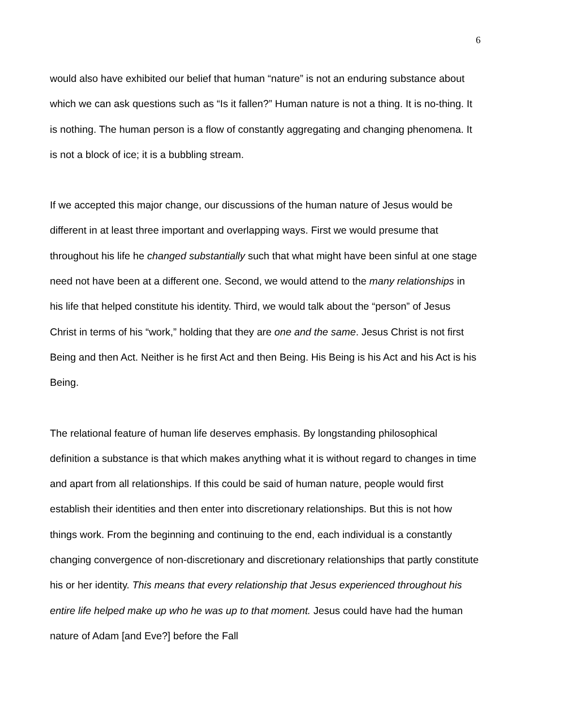6
would also have exhibited our belief that human “nature” is not an enduring substance about which we can ask questions such as “Is it fallen?” Human nature is not a thing. It is no-thing. It is nothing. The human person is a flow of constantly aggregating and changing phenomena. It is not a block of ice; it is a bubbling stream.
If we accepted this major change, our discussions of the human nature of Jesus would be different in at least three important and overlapping ways. First we would presume that throughout his life he changed substantially such that what might have been sinful at one stage need not have been at a different one. Second, we would attend to the many relationships in his life that helped constitute his identity. Third, we would talk about the “person” of Jesus Christ in terms of his “work,” holding that they are one and the same. Jesus Christ is not first Being and then Act. Neither is he first Act and then Being. His Being is his Act and his Act is his Being.
The relational feature of human life deserves emphasis. By longstanding philosophical definition a substance is that which makes anything what it is without regard to changes in time and apart from all relationships. If this could be said of human nature, people would first establish their identities and then enter into discretionary relationships. But this is not how things work. From the beginning and continuing to the end, each individual is a constantly changing convergence of non-discretionary and discretionary relationships that partly constitute his or her identity. This means that every relationship that Jesus experienced throughout his entire life helped make up who he was up to that moment. Jesus could have had the human nature of Adam [and Eve?] before the Fall